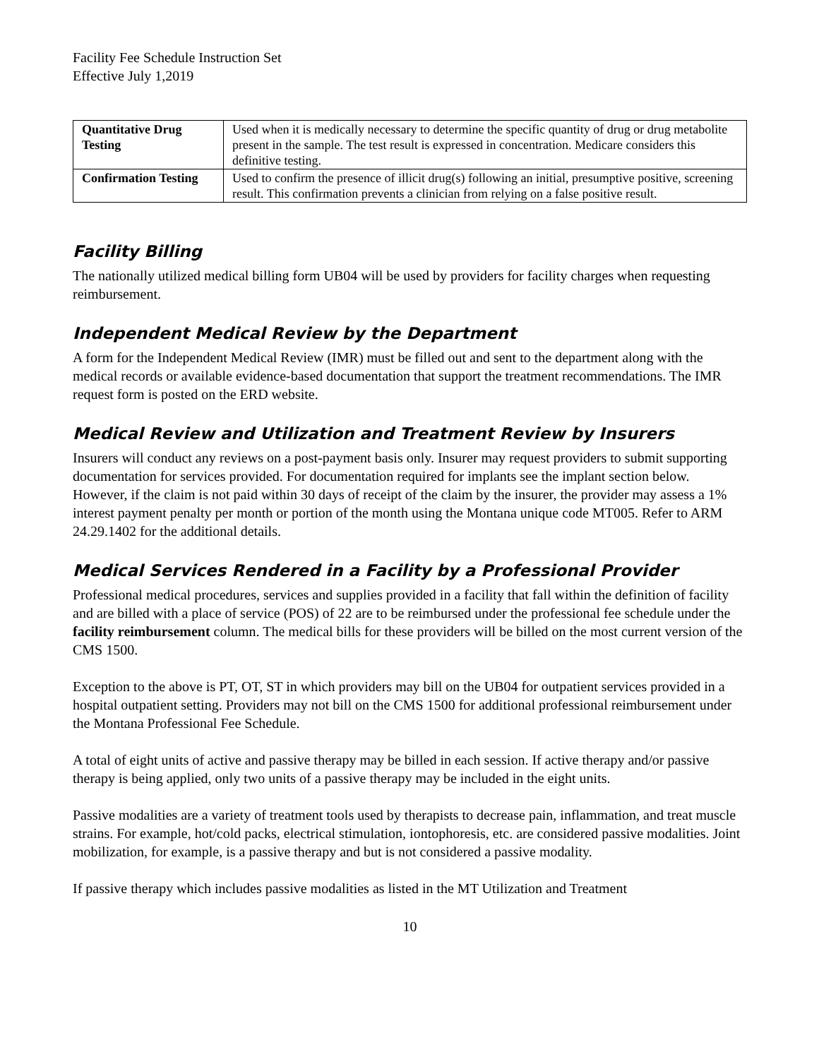Facility Fee Schedule Instruction Set
Effective July 1,2019
| Quantitative Drug Testing | Used when it is medically necessary to determine the specific quantity of drug or drug metabolite present in the sample. The test result is expressed in concentration. Medicare considers this definitive testing. |
| Confirmation Testing | Used to confirm the presence of illicit drug(s) following an initial, presumptive positive, screening result. This confirmation prevents a clinician from relying on a false positive result. |
Facility Billing
The nationally utilized medical billing form UB04 will be used by providers for facility charges when requesting reimbursement.
Independent Medical Review by the Department
A form for the Independent Medical Review (IMR) must be filled out and sent to the department along with the medical records or available evidence-based documentation that support the treatment recommendations. The IMR request form is posted on the ERD website.
Medical Review and Utilization and Treatment Review by Insurers
Insurers will conduct any reviews on a post-payment basis only. Insurer may request providers to submit supporting documentation for services provided. For documentation required for implants see the implant section below. However, if the claim is not paid within 30 days of receipt of the claim by the insurer, the provider may assess a 1% interest payment penalty per month or portion of the month using the Montana unique code MT005. Refer to ARM 24.29.1402 for the additional details.
Medical Services Rendered in a Facility by a Professional Provider
Professional medical procedures, services and supplies provided in a facility that fall within the definition of facility and are billed with a place of service (POS) of 22 are to be reimbursed under the professional fee schedule under the facility reimbursement column. The medical bills for these providers will be billed on the most current version of the CMS 1500.
Exception to the above is PT, OT, ST in which providers may bill on the UB04 for outpatient services provided in a hospital outpatient setting. Providers may not bill on the CMS 1500 for additional professional reimbursement under the Montana Professional Fee Schedule.
A total of eight units of active and passive therapy may be billed in each session. If active therapy and/or passive therapy is being applied, only two units of a passive therapy may be included in the eight units.
Passive modalities are a variety of treatment tools used by therapists to decrease pain, inflammation, and treat muscle strains. For example, hot/cold packs, electrical stimulation, iontophoresis, etc. are considered passive modalities. Joint mobilization, for example, is a passive therapy and but is not considered a passive modality.
If passive therapy which includes passive modalities as listed in the MT Utilization and Treatment
10